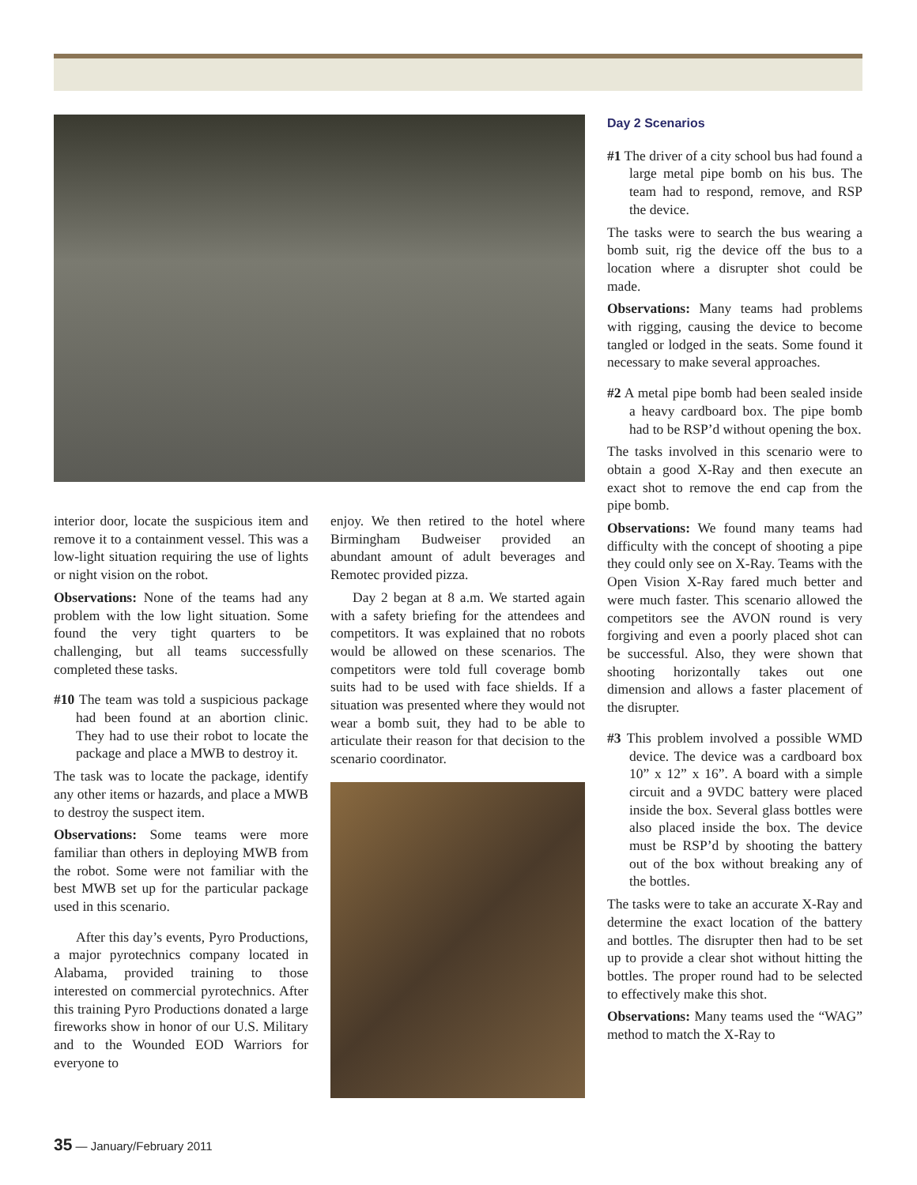interior door, locate the suspicious item and remove it to a containment vessel. This was a low-light situation requiring the use of lights or night vision on the robot.
Observations: None of the teams had any problem with the low light situation. Some found the very tight quarters to be challenging, but all teams successfully completed these tasks.
#10 The team was told a suspicious package had been found at an abortion clinic. They had to use their robot to locate the package and place a MWB to destroy it.
The task was to locate the package, identify any other items or hazards, and place a MWB to destroy the suspect item.
Observations: Some teams were more familiar than others in deploying MWB from the robot. Some were not familiar with the best MWB set up for the particular package used in this scenario.
After this day’s events, Pyro Productions, a major pyrotechnics company located in Alabama, provided training to those interested on commercial pyrotechnics. After this training Pyro Productions donated a large fireworks show in honor of our U.S. Military and to the Wounded EOD Warriors for everyone to
enjoy. We then retired to the hotel where Birmingham Budweiser provided an abundant amount of adult beverages and Remotec provided pizza.
Day 2 began at 8 a.m. We started again with a safety briefing for the attendees and competitors. It was explained that no robots would be allowed on these scenarios. The competitors were told full coverage bomb suits had to be used with face shields. If a situation was presented where they would not wear a bomb suit, they had to be able to articulate their reason for that decision to the scenario coordinator.
Day 2 Scenarios
#1 The driver of a city school bus had found a large metal pipe bomb on his bus. The team had to respond, remove, and RSP the device.
The tasks were to search the bus wearing a bomb suit, rig the device off the bus to a location where a disrupter shot could be made.
Observations: Many teams had problems with rigging, causing the device to become tangled or lodged in the seats. Some found it necessary to make several approaches.
#2 A metal pipe bomb had been sealed inside a heavy cardboard box. The pipe bomb had to be RSP’d without opening the box.
The tasks involved in this scenario were to obtain a good X-Ray and then execute an exact shot to remove the end cap from the pipe bomb.
Observations: We found many teams had difficulty with the concept of shooting a pipe they could only see on X-Ray. Teams with the Open Vision X-Ray fared much better and were much faster. This scenario allowed the competitors see the AVON round is very forgiving and even a poorly placed shot can be successful. Also, they were shown that shooting horizontally takes out one dimension and allows a faster placement of the disrupter.
#3 This problem involved a possible WMD device. The device was a cardboard box 10” x 12” x 16”. A board with a simple circuit and a 9VDC battery were placed inside the box. Several glass bottles were also placed inside the box. The device must be RSP’d by shooting the battery out of the box without breaking any of the bottles.
The tasks were to take an accurate X-Ray and determine the exact location of the battery and bottles. The disrupter then had to be set up to provide a clear shot without hitting the bottles. The proper round had to be selected to effectively make this shot.
Observations: Many teams used the “WAG” method to match the X-Ray to
35 — January/February 2011